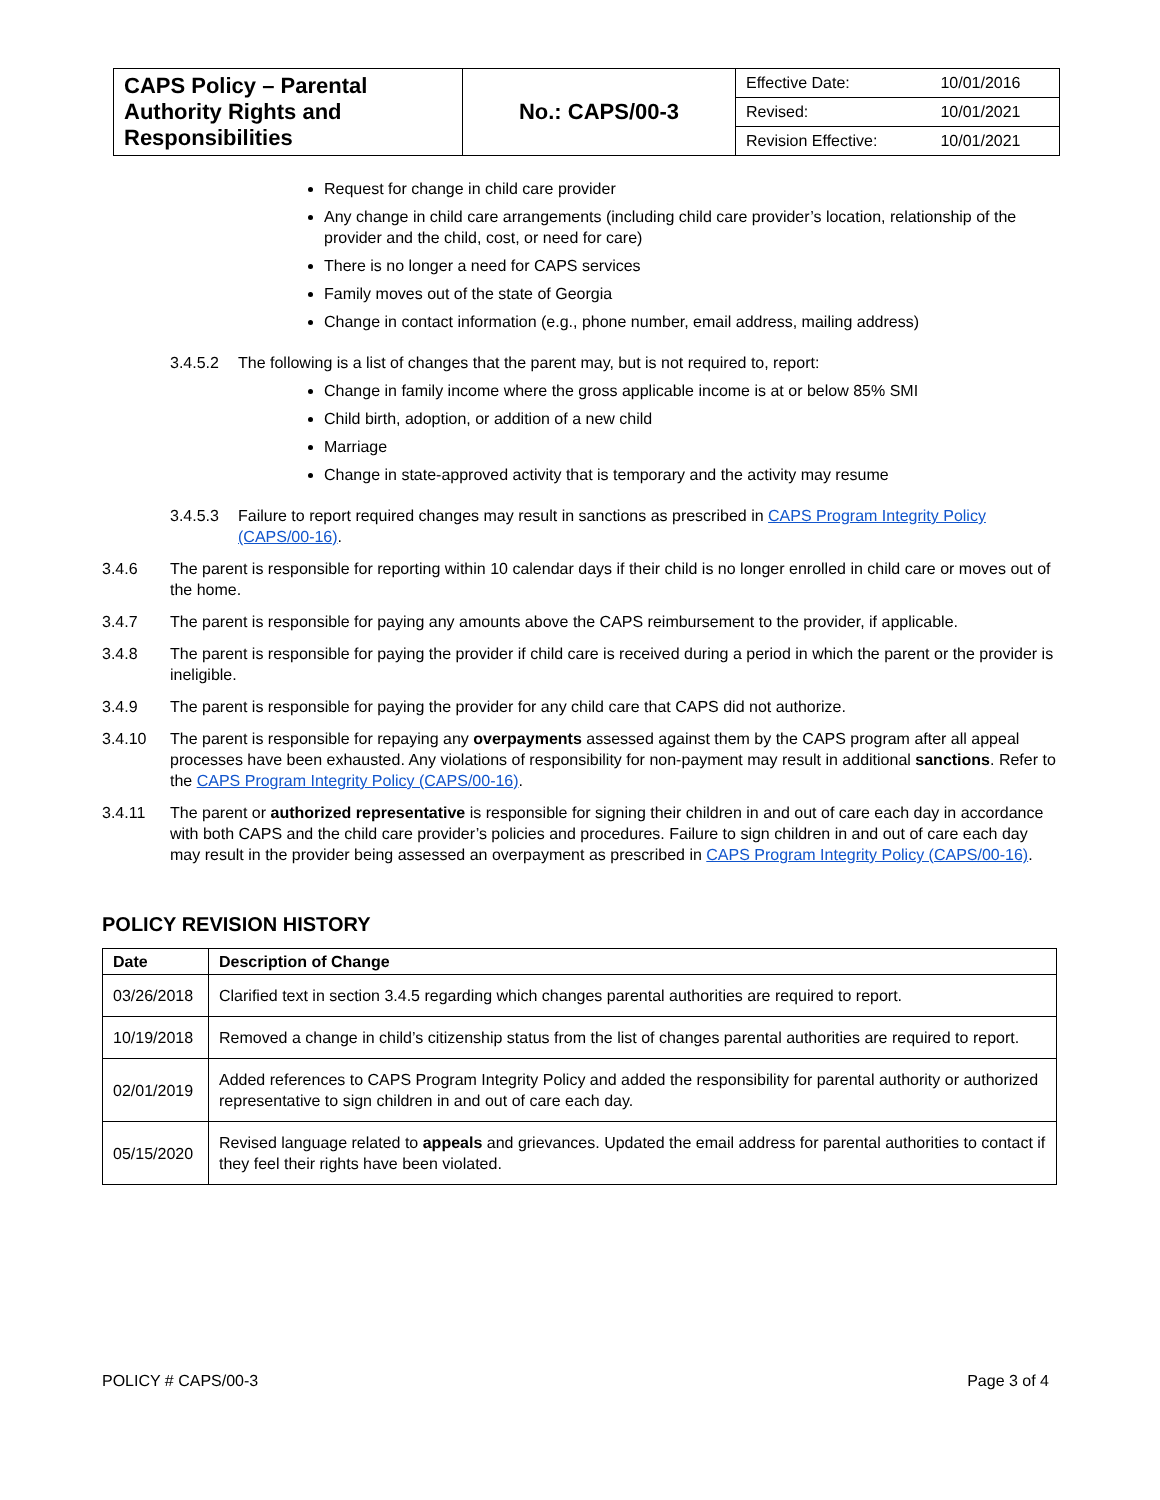| CAPS Policy – Parental Authority Rights and Responsibilities | No.: CAPS/00-3 | / Effective Date: / 10/01/2016 / / Revised: / 10/01/2021 / / Revision Effective: / 10/01/2021 / |
Request for change in child care provider
Any change in child care arrangements (including child care provider’s location, relationship of the provider and the child, cost, or need for care)
There is no longer a need for CAPS services
Family moves out of the state of Georgia
Change in contact information (e.g., phone number, email address, mailing address)
3.4.5.2 The following is a list of changes that the parent may, but is not required to, report:
Change in family income where the gross applicable income is at or below 85% SMI
Child birth, adoption, or addition of a new child
Marriage
Change in state-approved activity that is temporary and the activity may resume
3.4.5.3 Failure to report required changes may result in sanctions as prescribed in CAPS Program Integrity Policy (CAPS/00-16).
3.4.6 The parent is responsible for reporting within 10 calendar days if their child is no longer enrolled in child care or moves out of the home.
3.4.7 The parent is responsible for paying any amounts above the CAPS reimbursement to the provider, if applicable.
3.4.8 The parent is responsible for paying the provider if child care is received during a period in which the parent or the provider is ineligible.
3.4.9 The parent is responsible for paying the provider for any child care that CAPS did not authorize.
3.4.10 The parent is responsible for repaying any overpayments assessed against them by the CAPS program after all appeal processes have been exhausted. Any violations of responsibility for non-payment may result in additional sanctions. Refer to the CAPS Program Integrity Policy (CAPS/00-16).
3.4.11 The parent or authorized representative is responsible for signing their children in and out of care each day in accordance with both CAPS and the child care provider’s policies and procedures. Failure to sign children in and out of care each day may result in the provider being assessed an overpayment as prescribed in CAPS Program Integrity Policy (CAPS/00-16).
POLICY REVISION HISTORY
| Date | Description of Change |
| --- | --- |
| 03/26/2018 | Clarified text in section 3.4.5 regarding which changes parental authorities are required to report. |
| 10/19/2018 | Removed a change in child’s citizenship status from the list of changes parental authorities are required to report. |
| 02/01/2019 | Added references to CAPS Program Integrity Policy and added the responsibility for parental authority or authorized representative to sign children in and out of care each day. |
| 05/15/2020 | Revised language related to appeals and grievances. Updated the email address for parental authorities to contact if they feel their rights have been violated. |
POLICY # CAPS/00-3 Page 3 of 4